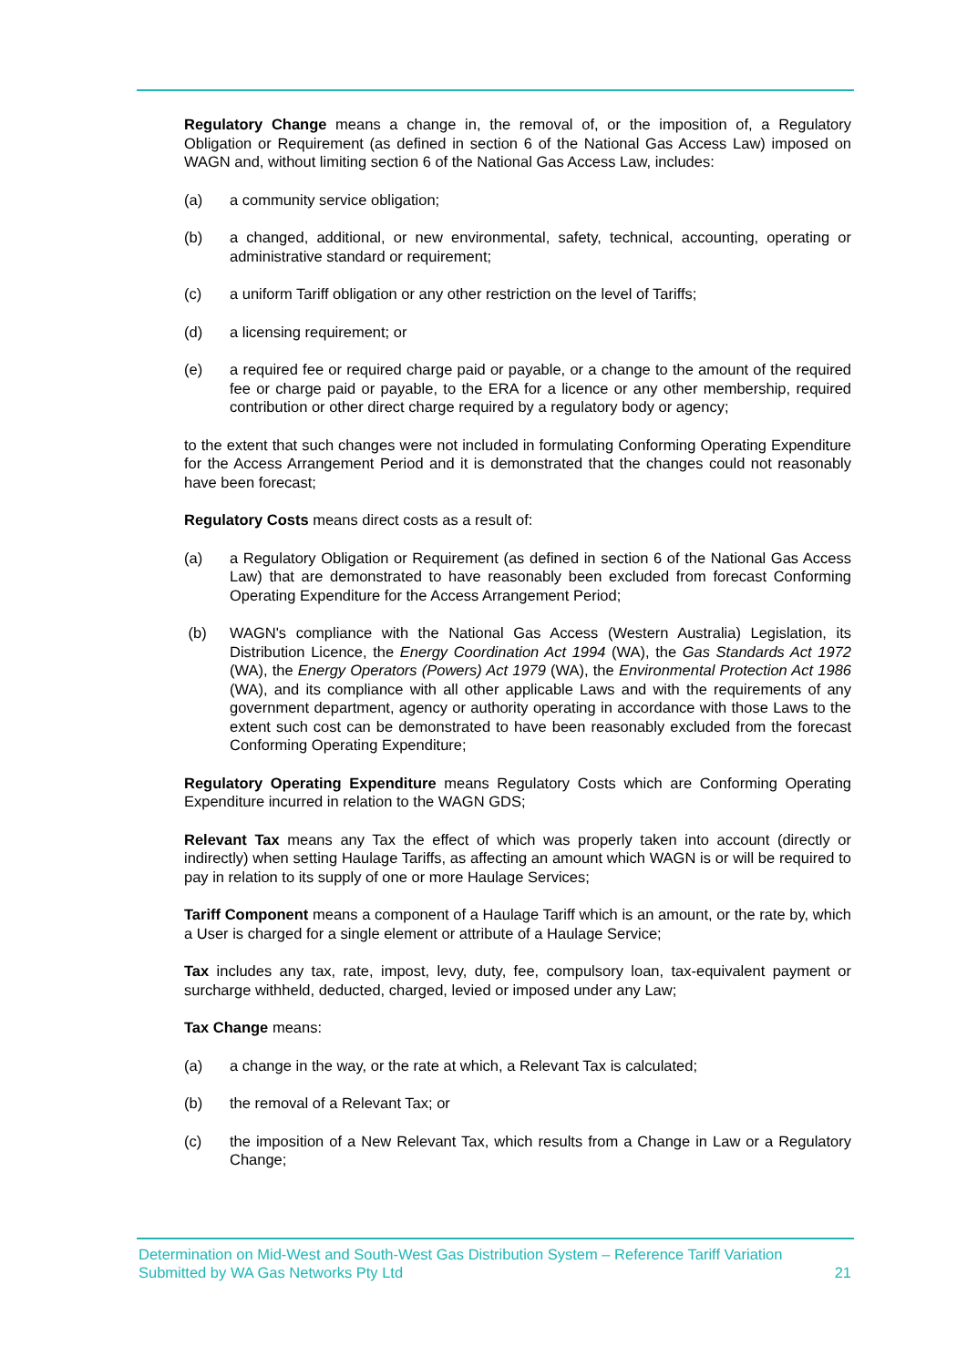Regulatory Change means a change in, the removal of, or the imposition of, a Regulatory Obligation or Requirement (as defined in section 6 of the National Gas Access Law) imposed on WAGN and, without limiting section 6 of the National Gas Access Law, includes:
(a) a community service obligation;
(b) a changed, additional, or new environmental, safety, technical, accounting, operating or administrative standard or requirement;
(c) a uniform Tariff obligation or any other restriction on the level of Tariffs;
(d) a licensing requirement; or
(e) a required fee or required charge paid or payable, or a change to the amount of the required fee or charge paid or payable, to the ERA for a licence or any other membership, required contribution or other direct charge required by a regulatory body or agency;
to the extent that such changes were not included in formulating Conforming Operating Expenditure for the Access Arrangement Period and it is demonstrated that the changes could not reasonably have been forecast;
Regulatory Costs means direct costs as a result of:
(a) a Regulatory Obligation or Requirement (as defined in section 6 of the National Gas Access Law) that are demonstrated to have reasonably been excluded from forecast Conforming Operating Expenditure for the Access Arrangement Period;
(b) WAGN's compliance with the National Gas Access (Western Australia) Legislation, its Distribution Licence, the Energy Coordination Act 1994 (WA), the Gas Standards Act 1972 (WA), the Energy Operators (Powers) Act 1979 (WA), the Environmental Protection Act 1986 (WA), and its compliance with all other applicable Laws and with the requirements of any government department, agency or authority operating in accordance with those Laws to the extent such cost can be demonstrated to have been reasonably excluded from the forecast Conforming Operating Expenditure;
Regulatory Operating Expenditure means Regulatory Costs which are Conforming Operating Expenditure incurred in relation to the WAGN GDS;
Relevant Tax means any Tax the effect of which was properly taken into account (directly or indirectly) when setting Haulage Tariffs, as affecting an amount which WAGN is or will be required to pay in relation to its supply of one or more Haulage Services;
Tariff Component means a component of a Haulage Tariff which is an amount, or the rate by, which a User is charged for a single element or attribute of a Haulage Service;
Tax includes any tax, rate, impost, levy, duty, fee, compulsory loan, tax-equivalent payment or surcharge withheld, deducted, charged, levied or imposed under any Law;
Tax Change means:
(a) a change in the way, or the rate at which, a Relevant Tax is calculated;
(b) the removal of a Relevant Tax; or
(c) the imposition of a New Relevant Tax, which results from a Change in Law or a Regulatory Change;
Determination on Mid-West and South-West Gas Distribution System – Reference Tariff Variation
Submitted by WA Gas Networks Pty Ltd 21